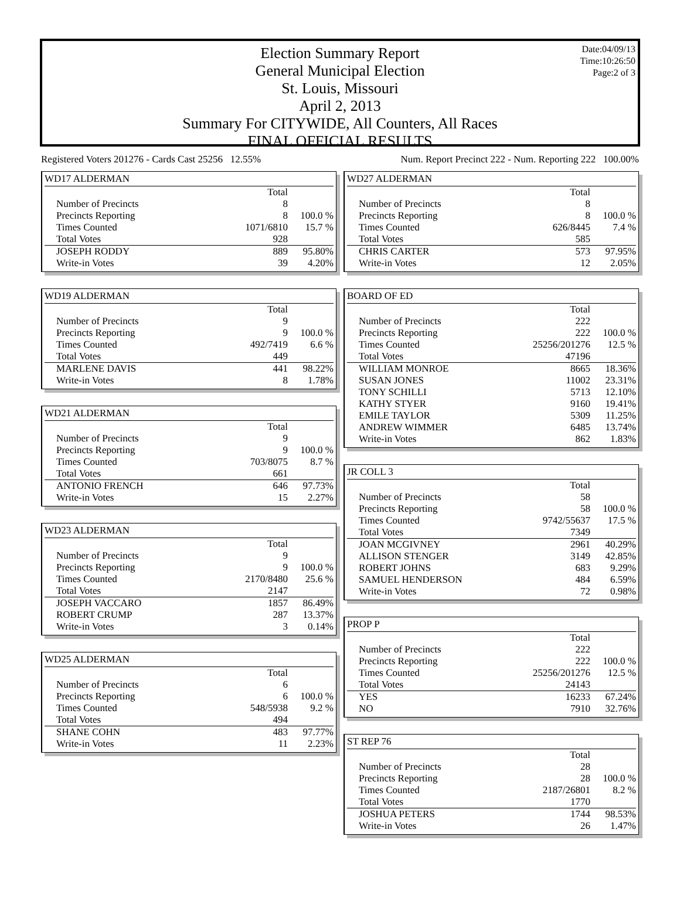Date:04/09/13
Time:10:26:50
Page:2 of 3
Election Summary Report
General Municipal Election
St. Louis, Missouri
April 2, 2013
Summary For CITYWIDE, All Counters, All Races
FINAL OFFICIAL RESULTS
Registered Voters 201276 - Cards Cast 25256 12.55% Num. Report Precinct 222 - Num. Reporting 222 100.00%
WD17 ALDERMAN
| | Total | |
| Number of Precincts | 8 | |
| Precincts Reporting | 8 | 100.0 % |
| Times Counted | 1071/6810 | 15.7 % |
| Total Votes | 928 | |
| JOSEPH RODDY | 889 | 95.80% |
| Write-in Votes | 39 | 4.20% |
WD19 ALDERMAN
| | Total | |
| Number of Precincts | 9 | |
| Precincts Reporting | 9 | 100.0 % |
| Times Counted | 492/7419 | 6.6 % |
| Total Votes | 449 | |
| MARLENE DAVIS | 441 | 98.22% |
| Write-in Votes | 8 | 1.78% |
WD21 ALDERMAN
| | Total | |
| Number of Precincts | 9 | |
| Precincts Reporting | 9 | 100.0 % |
| Times Counted | 703/8075 | 8.7 % |
| Total Votes | 661 | |
| ANTONIO FRENCH | 646 | 97.73% |
| Write-in Votes | 15 | 2.27% |
WD23 ALDERMAN
| | Total | |
| Number of Precincts | 9 | |
| Precincts Reporting | 9 | 100.0 % |
| Times Counted | 2170/8480 | 25.6 % |
| Total Votes | 2147 | |
| JOSEPH VACCARO | 1857 | 86.49% |
| ROBERT CRUMP | 287 | 13.37% |
| Write-in Votes | 3 | 0.14% |
WD25 ALDERMAN
| | Total | |
| Number of Precincts | 6 | |
| Precincts Reporting | 6 | 100.0 % |
| Times Counted | 548/5938 | 9.2 % |
| Total Votes | 494 | |
| SHANE COHN | 483 | 97.77% |
| Write-in Votes | 11 | 2.23% |
WD27 ALDERMAN
| | Total | |
| Number of Precincts | 8 | |
| Precincts Reporting | 8 | 100.0 % |
| Times Counted | 626/8445 | 7.4 % |
| Total Votes | 585 | |
| CHRIS CARTER | 573 | 97.95% |
| Write-in Votes | 12 | 2.05% |
BOARD OF ED
| | Total | |
| Number of Precincts | 222 | |
| Precincts Reporting | 222 | 100.0 % |
| Times Counted | 25256/201276 | 12.5 % |
| Total Votes | 47196 | |
| WILLIAM MONROE | 8665 | 18.36% |
| SUSAN JONES | 11002 | 23.31% |
| TONY SCHILLI | 5713 | 12.10% |
| KATHY STYER | 9160 | 19.41% |
| EMILE TAYLOR | 5309 | 11.25% |
| ANDREW WIMMER | 6485 | 13.74% |
| Write-in Votes | 862 | 1.83% |
JR COLL 3
| | Total | |
| Number of Precincts | 58 | |
| Precincts Reporting | 58 | 100.0 % |
| Times Counted | 9742/55637 | 17.5 % |
| Total Votes | 7349 | |
| JOAN MCGIVNEY | 2961 | 40.29% |
| ALLISON STENGER | 3149 | 42.85% |
| ROBERT JOHNS | 683 | 9.29% |
| SAMUEL HENDERSON | 484 | 6.59% |
| Write-in Votes | 72 | 0.98% |
PROP P
| | Total | |
| Number of Precincts | 222 | |
| Precincts Reporting | 222 | 100.0 % |
| Times Counted | 25256/201276 | 12.5 % |
| Total Votes | 24143 | |
| YES | 16233 | 67.24% |
| NO | 7910 | 32.76% |
ST REP 76
| | Total | |
| Number of Precincts | 28 | |
| Precincts Reporting | 28 | 100.0 % |
| Times Counted | 2187/26801 | 8.2 % |
| Total Votes | 1770 | |
| JOSHUA PETERS | 1744 | 98.53% |
| Write-in Votes | 26 | 1.47% |